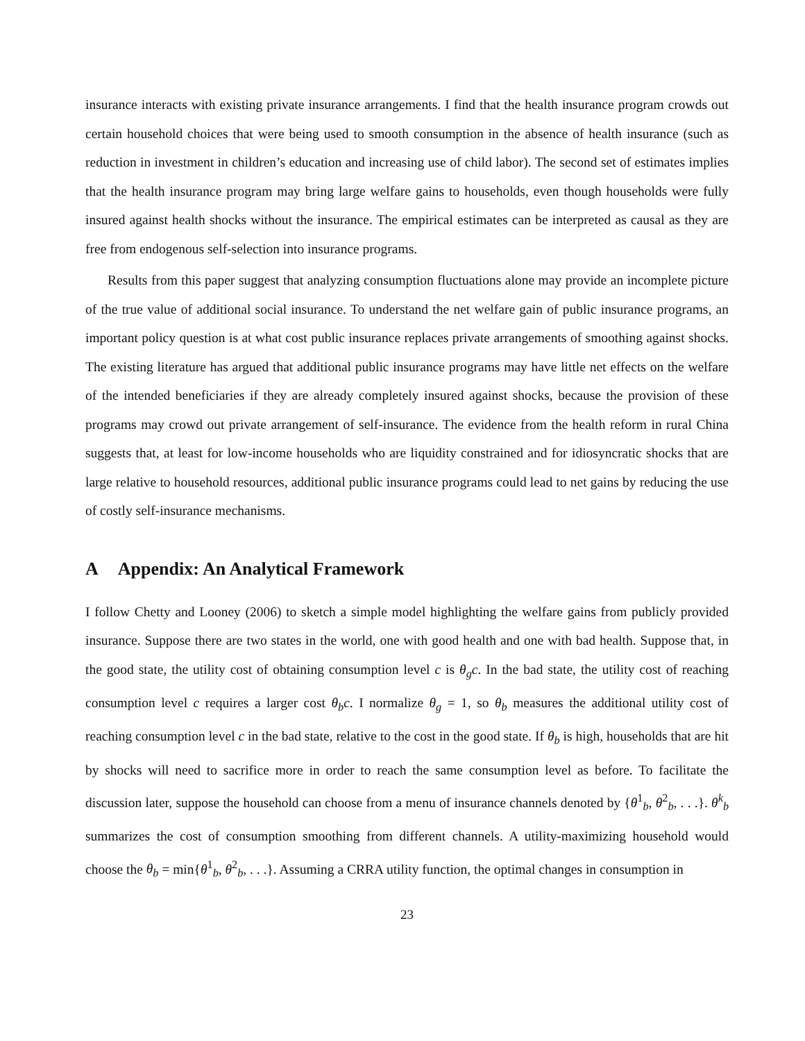insurance interacts with existing private insurance arrangements. I find that the health insurance program crowds out certain household choices that were being used to smooth consumption in the absence of health insurance (such as reduction in investment in children’s education and increasing use of child labor). The second set of estimates implies that the health insurance program may bring large welfare gains to households, even though households were fully insured against health shocks without the insurance. The empirical estimates can be interpreted as causal as they are free from endogenous self-selection into insurance programs.
Results from this paper suggest that analyzing consumption fluctuations alone may provide an incomplete picture of the true value of additional social insurance. To understand the net welfare gain of public insurance programs, an important policy question is at what cost public insurance replaces private arrangements of smoothing against shocks. The existing literature has argued that additional public insurance programs may have little net effects on the welfare of the intended beneficiaries if they are already completely insured against shocks, because the provision of these programs may crowd out private arrangement of self-insurance. The evidence from the health reform in rural China suggests that, at least for low-income households who are liquidity constrained and for idiosyncratic shocks that are large relative to household resources, additional public insurance programs could lead to net gains by reducing the use of costly self-insurance mechanisms.
A Appendix: An Analytical Framework
I follow Chetty and Looney (2006) to sketch a simple model highlighting the welfare gains from publicly provided insurance. Suppose there are two states in the world, one with good health and one with bad health. Suppose that, in the good state, the utility cost of obtaining consumption level c is θ<sub>g</sub>c. In the bad state, the utility cost of reaching consumption level c requires a larger cost θ<sub>b</sub>c. I normalize θ<sub>g</sub> = 1, so θ<sub>b</sub> measures the additional utility cost of reaching consumption level c in the bad state, relative to the cost in the good state. If θ<sub>b</sub> is high, households that are hit by shocks will need to sacrifice more in order to reach the same consumption level as before. To facilitate the discussion later, suppose the household can choose from a menu of insurance channels denoted by {θ<sup>1</sup><sub>b</sub>, θ<sup>2</sup><sub>b</sub>, . . .}. θ<sup>k</sup><sub>b</sub> summarizes the cost of consumption smoothing from different channels. A utility-maximizing household would choose the θ<sub>b</sub> = min{θ<sup>1</sup><sub>b</sub>, θ<sup>2</sup><sub>b</sub>, . . .}. Assuming a CRRA utility function, the optimal changes in consumption in
23